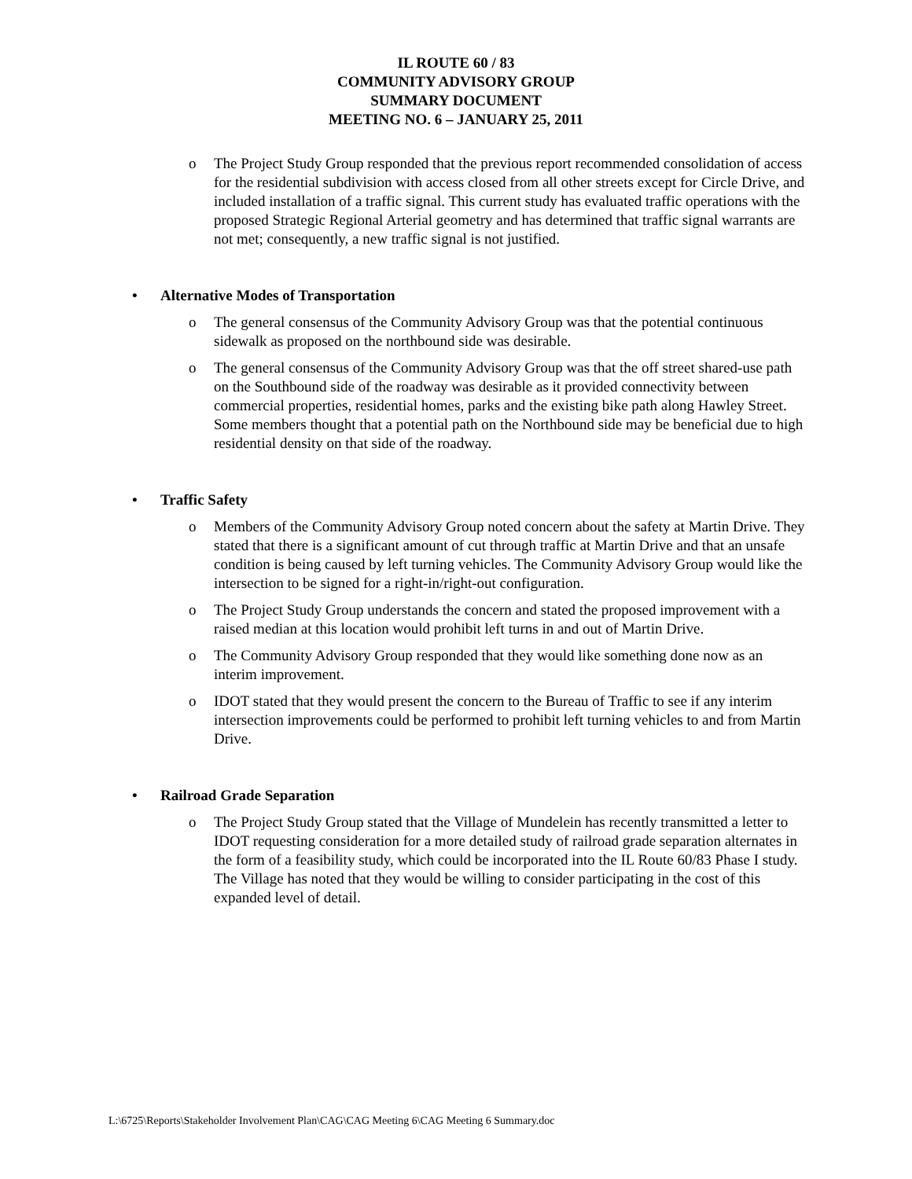IL ROUTE 60 / 83
COMMUNITY ADVISORY GROUP
SUMMARY DOCUMENT
MEETING NO. 6 – JANUARY 25, 2011
o The Project Study Group responded that the previous report recommended consolidation of access for the residential subdivision with access closed from all other streets except for Circle Drive, and included installation of a traffic signal. This current study has evaluated traffic operations with the proposed Strategic Regional Arterial geometry and has determined that traffic signal warrants are not met; consequently, a new traffic signal is not justified.
• Alternative Modes of Transportation
o The general consensus of the Community Advisory Group was that the potential continuous sidewalk as proposed on the northbound side was desirable.
o The general consensus of the Community Advisory Group was that the off street shared-use path on the Southbound side of the roadway was desirable as it provided connectivity between commercial properties, residential homes, parks and the existing bike path along Hawley Street. Some members thought that a potential path on the Northbound side may be beneficial due to high residential density on that side of the roadway.
• Traffic Safety
o Members of the Community Advisory Group noted concern about the safety at Martin Drive. They stated that there is a significant amount of cut through traffic at Martin Drive and that an unsafe condition is being caused by left turning vehicles. The Community Advisory Group would like the intersection to be signed for a right-in/right-out configuration.
o The Project Study Group understands the concern and stated the proposed improvement with a raised median at this location would prohibit left turns in and out of Martin Drive.
o The Community Advisory Group responded that they would like something done now as an interim improvement.
o IDOT stated that they would present the concern to the Bureau of Traffic to see if any interim intersection improvements could be performed to prohibit left turning vehicles to and from Martin Drive.
• Railroad Grade Separation
o The Project Study Group stated that the Village of Mundelein has recently transmitted a letter to IDOT requesting consideration for a more detailed study of railroad grade separation alternates in the form of a feasibility study, which could be incorporated into the IL Route 60/83 Phase I study. The Village has noted that they would be willing to consider participating in the cost of this expanded level of detail.
L:\6725\Reports\Stakeholder Involvement Plan\CAG\CAG Meeting 6\CAG Meeting 6 Summary.doc